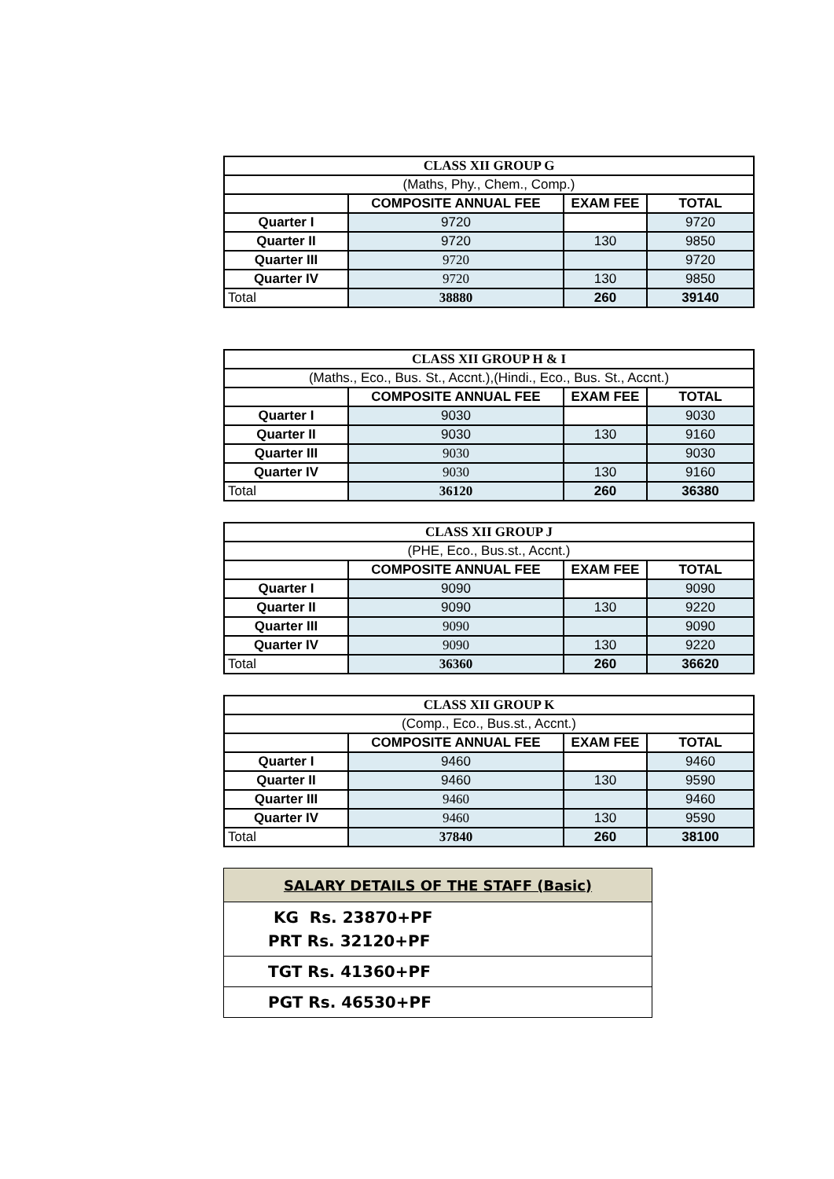| CLASS XII GROUP G | | | |
| (Maths, Phy., Chem., Comp.) | | | |
| | COMPOSITE ANNUAL FEE | EXAM FEE | TOTAL |
| Quarter I | 9720 | | 9720 |
| Quarter II | 9720 | 130 | 9850 |
| Quarter III | 9720 | | 9720 |
| Quarter IV | 9720 | 130 | 9850 |
| Total | 38880 | 260 | 39140 |
| CLASS XII GROUP H & I | | | |
| (Maths., Eco., Bus. St., Accnt.),(Hindi., Eco., Bus. St., Accnt.) | | | |
| | COMPOSITE ANNUAL FEE | EXAM FEE | TOTAL |
| Quarter I | 9030 | | 9030 |
| Quarter II | 9030 | 130 | 9160 |
| Quarter III | 9030 | | 9030 |
| Quarter IV | 9030 | 130 | 9160 |
| Total | 36120 | 260 | 36380 |
| CLASS XII GROUP J | | | |
| (PHE, Eco., Bus.st., Accnt.) | | | |
| | COMPOSITE ANNUAL FEE | EXAM FEE | TOTAL |
| Quarter I | 9090 | | 9090 |
| Quarter II | 9090 | 130 | 9220 |
| Quarter III | 9090 | | 9090 |
| Quarter IV | 9090 | 130 | 9220 |
| Total | 36360 | 260 | 36620 |
| CLASS XII GROUP K | | | |
| (Comp., Eco., Bus.st., Accnt.) | | | |
| | COMPOSITE ANNUAL FEE | EXAM FEE | TOTAL |
| Quarter I | 9460 | | 9460 |
| Quarter II | 9460 | 130 | 9590 |
| Quarter III | 9460 | | 9460 |
| Quarter IV | 9460 | 130 | 9590 |
| Total | 37840 | 260 | 38100 |
| SALARY DETAILS OF THE STAFF (Basic) |
| KG Rs. 23870+PF PRT Rs. 32120+PF |
| TGT Rs. 41360+PF |
| PGT Rs. 46530+PF |